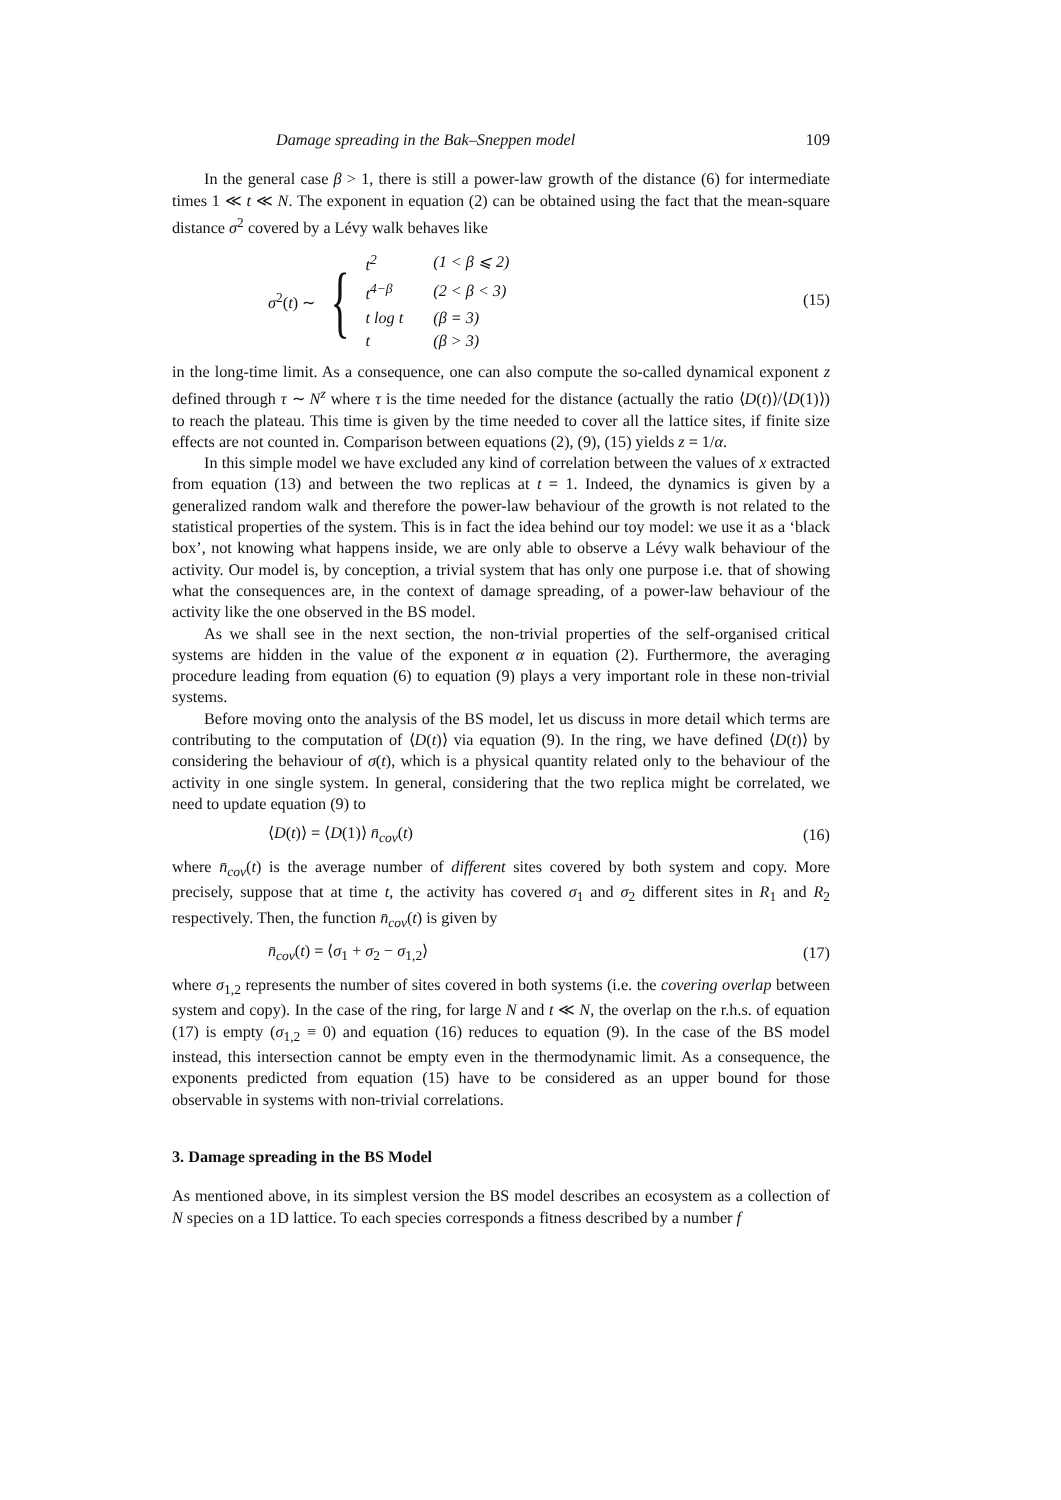Damage spreading in the Bak–Sneppen model 109
In the general case β > 1, there is still a power-law growth of the distance (6) for intermediate times 1 ≪ t ≪ N. The exponent in equation (2) can be obtained using the fact that the mean-square distance σ<sup>2</sup> covered by a Lévy walk behaves like
σ<sup>2</sup>(t) ∼ {
| t<sup>2</sup> | (1 < β ⩽ 2) |
| t<sup>4−β</sup> | (2 < β < 3) |
| t log t | ( β = 3) |
| t | ( β > 3) |
(15)
in the long-time limit. As a consequence, one can also compute the so-called dynamical exponent z defined through τ ∼ N<sup>z</sup> where τ is the time needed for the distance (actually the ratio ⟨D(t)⟩/⟨D(1)⟩) to reach the plateau. This time is given by the time needed to cover all the lattice sites, if finite size effects are not counted in. Comparison between equations (2), (9), (15) yields z = 1/α.
In this simple model we have excluded any kind of correlation between the values of x extracted from equation (13) and between the two replicas at t = 1. Indeed, the dynamics is given by a generalized random walk and therefore the power-law behaviour of the growth is not related to the statistical properties of the system. This is in fact the idea behind our toy model: we use it as a ‘black box’, not knowing what happens inside, we are only able to observe a Lévy walk behaviour of the activity. Our model is, by conception, a trivial system that has only one purpose i.e. that of showing what the consequences are, in the context of damage spreading, of a power-law behaviour of the activity like the one observed in the BS model.
As we shall see in the next section, the non-trivial properties of the self-organised critical systems are hidden in the value of the exponent α in equation (2). Furthermore, the averaging procedure leading from equation (6) to equation (9) plays a very important role in these non-trivial systems.
Before moving onto the analysis of the BS model, let us discuss in more detail which terms are contributing to the computation of ⟨D(t)⟩ via equation (9). In the ring, we have defined ⟨D(t)⟩ by considering the behaviour of σ(t), which is a physical quantity related only to the behaviour of the activity in one single system. In general, considering that the two replica might be correlated, we need to update equation (9) to
⟨D(t)⟩ = ⟨D(1)⟩ n̄<sub>cov</sub>(t) (16)
where n̄<sub>cov</sub>(t) is the average number of different sites covered by both system and copy. More precisely, suppose that at time t, the activity has covered σ<sub>1</sub> and σ<sub>2</sub> different sites in R<sub>1</sub> and R<sub>2</sub> respectively. Then, the function n̄<sub>cov</sub>(t) is given by
n̄<sub>cov</sub>(t) = ⟨σ<sub>1</sub> + σ<sub>2</sub> − σ<sub>1,2</sub>⟩ (17)
where σ<sub>1,2</sub> represents the number of sites covered in both systems (i.e. the covering overlap between system and copy). In the case of the ring, for large N and t ≪ N, the overlap on the r.h.s. of equation (17) is empty (σ<sub>1,2</sub> ≡ 0) and equation (16) reduces to equation (9). In the case of the BS model instead, this intersection cannot be empty even in the thermodynamic limit. As a consequence, the exponents predicted from equation (15) have to be considered as an upper bound for those observable in systems with non-trivial correlations.
3. Damage spreading in the BS Model
As mentioned above, in its simplest version the BS model describes an ecosystem as a collection of N species on a 1D lattice. To each species corresponds a fitness described by a number f